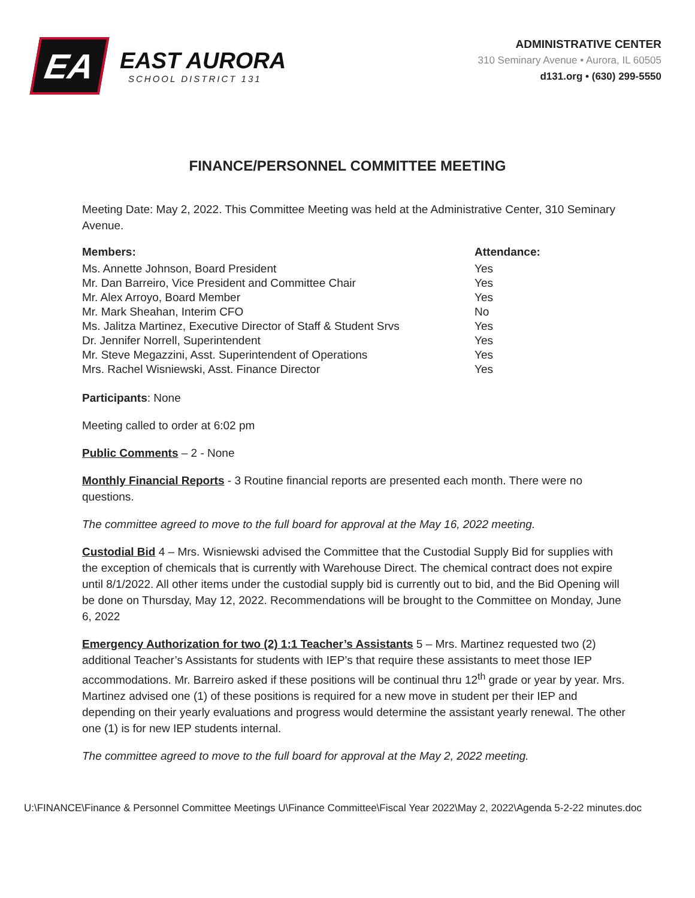EA
EAST AURORA
SCHOOL DISTRICT 131
ADMINISTRATIVE CENTER
310 Seminary Avenue • Aurora, IL 60505
d131.org • (630) 299-5550
FINANCE/PERSONNEL COMMITTEE MEETING
Meeting Date: May 2, 2022. This Committee Meeting was held at the Administrative Center, 310 Seminary Avenue.
| Members: | Attendance: |
| --- | --- |
| Ms. Annette Johnson, Board President | Yes |
| Mr. Dan Barreiro, Vice President and Committee Chair | Yes |
| Mr. Alex Arroyo, Board Member | Yes |
| Mr. Mark Sheahan, Interim CFO | No |
| Ms. Jalitza Martinez, Executive Director of Staff & Student Srvs | Yes |
| Dr. Jennifer Norrell, Superintendent | Yes |
| Mr. Steve Megazzini, Asst. Superintendent of Operations | Yes |
| Mrs. Rachel Wisniewski, Asst. Finance Director | Yes |
Participants: None
Meeting called to order at 6:02 pm
Public Comments – 2 - None
Monthly Financial Reports - 3 Routine financial reports are presented each month. There were no questions.
The committee agreed to move to the full board for approval at the May 16, 2022 meeting.
Custodial Bid 4 – Mrs. Wisniewski advised the Committee that the Custodial Supply Bid for supplies with the exception of chemicals that is currently with Warehouse Direct. The chemical contract does not expire until 8/1/2022. All other items under the custodial supply bid is currently out to bid, and the Bid Opening will be done on Thursday, May 12, 2022. Recommendations will be brought to the Committee on Monday, June 6, 2022
Emergency Authorization for two (2) 1:1 Teacher’s Assistants 5 – Mrs. Martinez requested two (2) additional Teacher’s Assistants for students with IEP’s that require these assistants to meet those IEP accommodations. Mr. Barreiro asked if these positions will be continual thru 12<sup>th</sup> grade or year by year. Mrs. Martinez advised one (1) of these positions is required for a new move in student per their IEP and depending on their yearly evaluations and progress would determine the assistant yearly renewal. The other one (1) is for new IEP students internal.
The committee agreed to move to the full board for approval at the May 2, 2022 meeting.
U:\FINANCE\Finance & Personnel Committee Meetings U\Finance Committee\Fiscal Year 2022\May 2, 2022\Agenda 5-2-22 minutes.doc